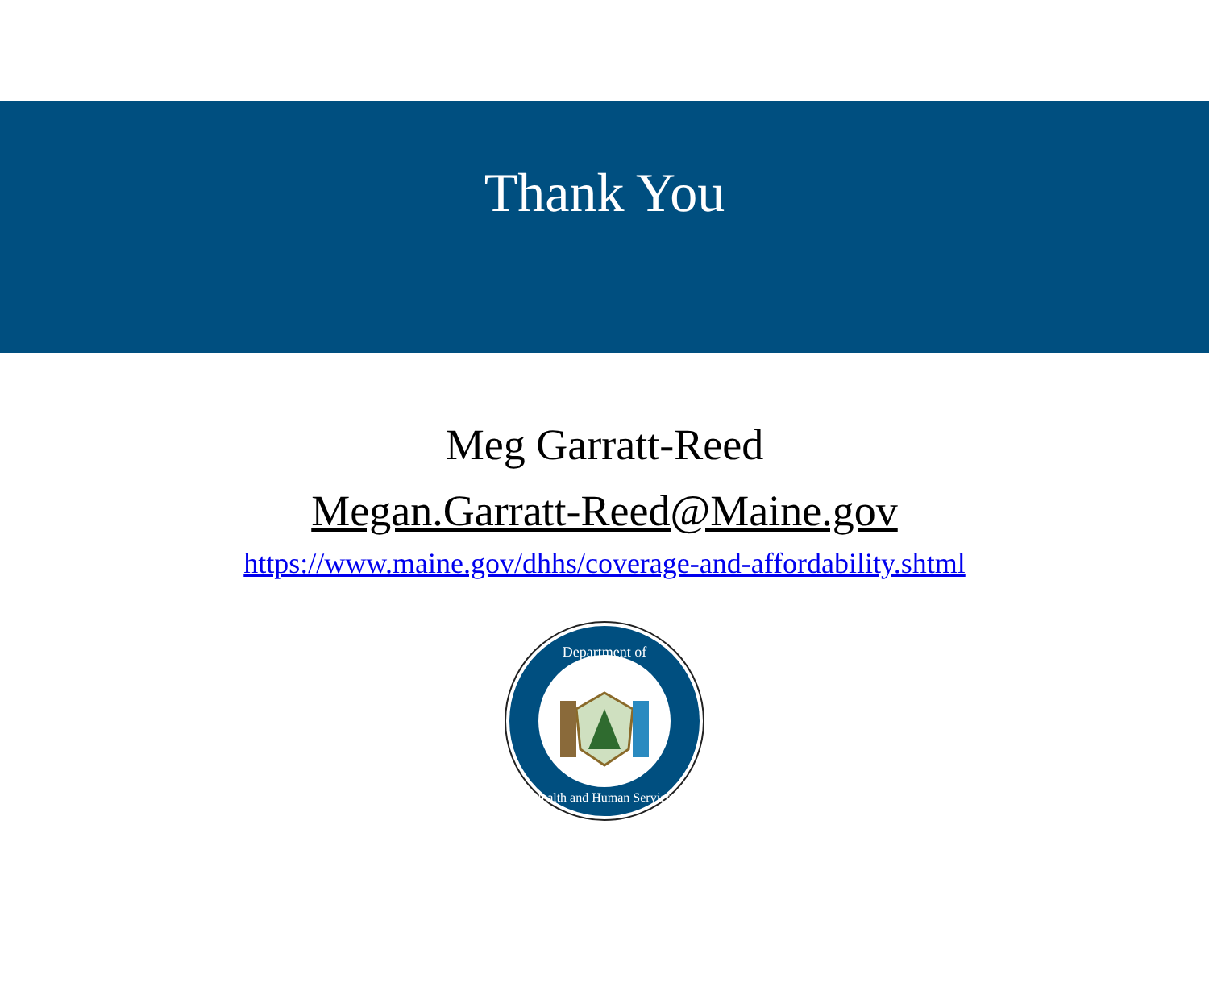Thank You
Meg Garratt-Reed
Megan.Garratt-Reed@Maine.gov
https://www.maine.gov/dhhs/coverage-and-affordability.shtml
Department of
Health and Human Services